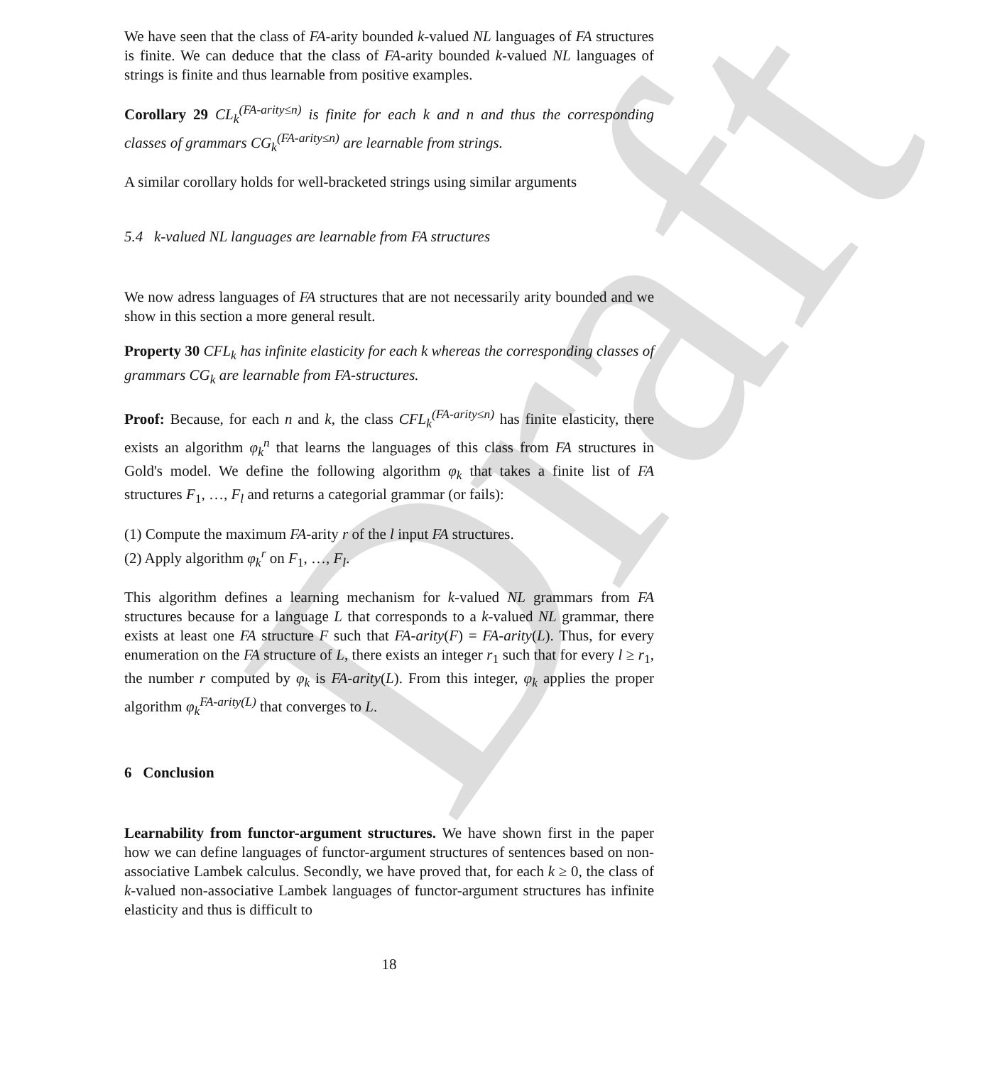Draft
We have seen that the class of FA-arity bounded k-valued NL languages of FA structures is finite. We can deduce that the class of FA-arity bounded k-valued NL languages of strings is finite and thus learnable from positive examples.
Corollary 29 CL<sub>k</sub><sup>(FA-arity≤n)</sup> is finite for each k and n and thus the corresponding classes of grammars CG<sub>k</sub><sup>(FA-arity≤n)</sup> are learnable from strings.
A similar corollary holds for well-bracketed strings using similar arguments
5.4 k-valued NL languages are learnable from FA structures
We now adress languages of FA structures that are not necessarily arity bounded and we show in this section a more general result.
Property 30 CFL<sub>k</sub> has infinite elasticity for each k whereas the corresponding classes of grammars CG<sub>k</sub> are learnable from FA-structures.
Proof: Because, for each n and k, the class CFL<sub>k</sub><sup>(FA-arity≤n)</sup> has finite elasticity, there exists an algorithm φ<sub>k</sub><sup>n</sup> that learns the languages of this class from FA structures in Gold's model. We define the following algorithm φ<sub>k</sub> that takes a finite list of FA structures F<sub>1</sub>, …, F<sub>l</sub> and returns a categorial grammar (or fails):
(1) Compute the maximum FA-arity r of the l input FA structures.
(2) Apply algorithm φ<sub>k</sub><sup>r</sup> on F<sub>1</sub>, …, F<sub>l</sub>.
This algorithm defines a learning mechanism for k-valued NL grammars from FA structures because for a language L that corresponds to a k-valued NL grammar, there exists at least one FA structure F such that FA-arity(F) = FA-arity(L). Thus, for every enumeration on the FA structure of L, there exists an integer r<sub>1</sub> such that for every l ≥ r<sub>1</sub>, the number r computed by φ<sub>k</sub> is FA-arity(L). From this integer, φ<sub>k</sub> applies the proper algorithm φ<sub>k</sub><sup>FA-arity(L)</sup> that converges to L.
6 Conclusion
Learnability from functor-argument structures. We have shown first in the paper how we can define languages of functor-argument structures of sentences based on non-associative Lambek calculus. Secondly, we have proved that, for each k ≥ 0, the class of k-valued non-associative Lambek languages of functor-argument structures has infinite elasticity and thus is difficult to
18